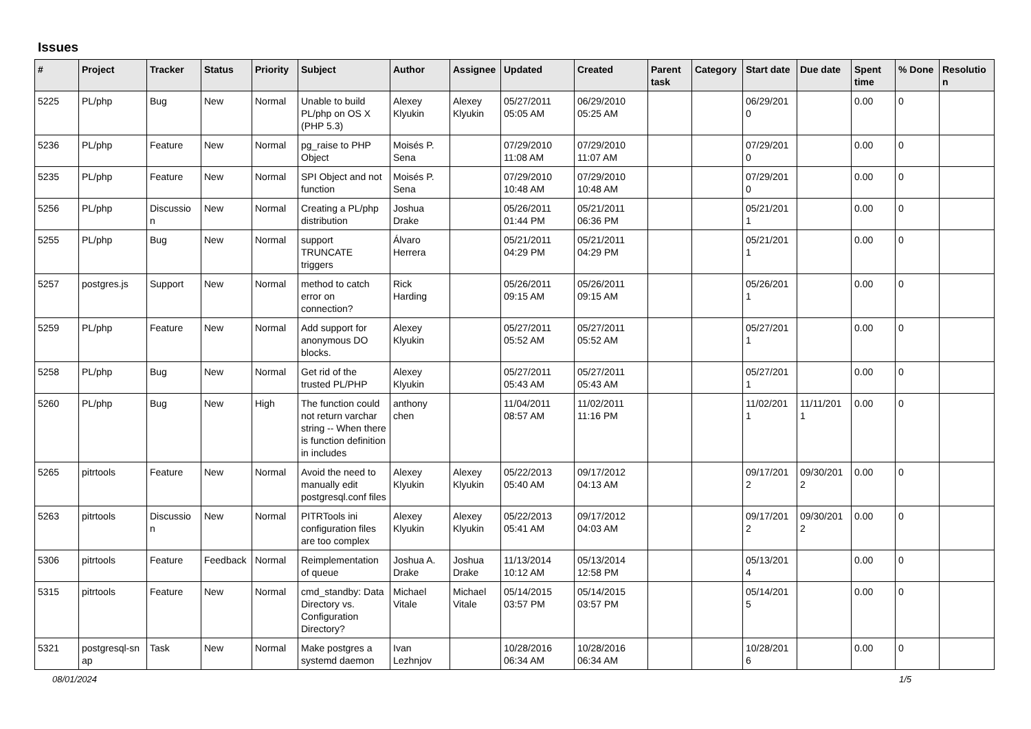Issues
| # | Project | Tracker | Status | Priority | Subject | Author | Assignee | Updated | Created | Parent task | Category | Start date | Due date | Spent time | % Done | Resolutio n |
| --- | --- | --- | --- | --- | --- | --- | --- | --- | --- | --- | --- | --- | --- | --- | --- | --- |
| 5225 | PL/php | Bug | New | Normal | Unable to build PL/php on OS X (PHP 5.3) | Alexey Klyukin | Alexey Klyukin | 05/27/2011 05:05 AM | 06/29/2010 05:25 AM | | | 06/29/201 0 | | 0.00 | 0 | |
| 5236 | PL/php | Feature | New | Normal | pg_raise to PHP Object | Moisés P. Sena | | 07/29/2010 11:08 AM | 07/29/2010 11:07 AM | | | 07/29/201 0 | | 0.00 | 0 | |
| 5235 | PL/php | Feature | New | Normal | SPI Object and not function | Moisés P. Sena | | 07/29/2010 10:48 AM | 07/29/2010 10:48 AM | | | 07/29/201 0 | | 0.00 | 0 | |
| 5256 | PL/php | Discussio n | New | Normal | Creating a PL/php distribution | Joshua Drake | | 05/26/2011 01:44 PM | 05/21/2011 06:36 PM | | | 05/21/201 1 | | 0.00 | 0 | |
| 5255 | PL/php | Bug | New | Normal | support TRUNCATE triggers | Álvaro Herrera | | 05/21/2011 04:29 PM | 05/21/2011 04:29 PM | | | 05/21/201 1 | | 0.00 | 0 | |
| 5257 | postgres.js | Support | New | Normal | method to catch error on connection? | Rick Harding | | 05/26/2011 09:15 AM | 05/26/2011 09:15 AM | | | 05/26/201 1 | | 0.00 | 0 | |
| 5259 | PL/php | Feature | New | Normal | Add support for anonymous DO blocks. | Alexey Klyukin | | 05/27/2011 05:52 AM | 05/27/2011 05:52 AM | | | 05/27/201 1 | | 0.00 | 0 | |
| 5258 | PL/php | Bug | New | Normal | Get rid of the trusted PL/PHP | Alexey Klyukin | | 05/27/2011 05:43 AM | 05/27/2011 05:43 AM | | | 05/27/201 1 | | 0.00 | 0 | |
| 5260 | PL/php | Bug | New | High | The function could not return varchar string -- When there is function definition in includes | anthony chen | | 11/04/2011 08:57 AM | 11/02/2011 11:16 PM | | | 11/02/201 1 | 11/11/201 1 | 0.00 | 0 | |
| 5265 | pitrtools | Feature | New | Normal | Avoid the need to manually edit postgresql.conf files | Alexey Klyukin | Alexey Klyukin | 05/22/2013 05:40 AM | 09/17/2012 04:13 AM | | | 09/17/201 2 | 09/30/201 2 | 0.00 | 0 | |
| 5263 | pitrtools | Discussio n | New | Normal | PITRTools ini configuration files are too complex | Alexey Klyukin | Alexey Klyukin | 05/22/2013 05:41 AM | 09/17/2012 04:03 AM | | | 09/17/201 2 | 09/30/201 2 | 0.00 | 0 | |
| 5306 | pitrtools | Feature | Feedback | Normal | Reimplementation of queue | Joshua A. Drake | Joshua Drake | 11/13/2014 10:12 AM | 05/13/2014 12:58 PM | | | 05/13/201 4 | | 0.00 | 0 | |
| 5315 | pitrtools | Feature | New | Normal | cmd_standby: Data Directory vs. Configuration Directory? | Michael Vitale | Michael Vitale | 05/14/2015 03:57 PM | 05/14/2015 03:57 PM | | | 05/14/201 5 | | 0.00 | 0 | |
| 5321 | postgresql-sn ap | Task | New | Normal | Make postgres a systemd daemon | Ivan Lezhnjov | | 10/28/2016 06:34 AM | 10/28/2016 06:34 AM | | | 10/28/201 6 | | 0.00 | 0 | |
08/01/2024 1/5